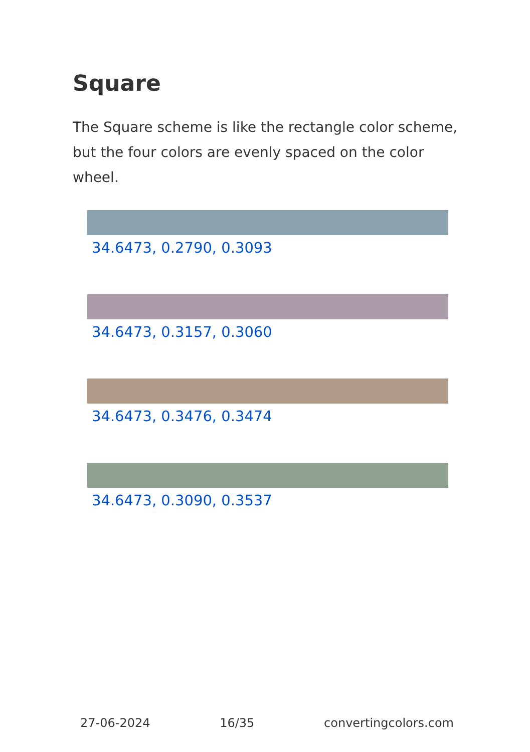Square
The Square scheme is like the rectangle color scheme, but the four colors are evenly spaced on the color wheel.
34.6473, 0.2790, 0.3093
34.6473, 0.3157, 0.3060
34.6473, 0.3476, 0.3474
34.6473, 0.3090, 0.3537
27-06-2024 16/35 convertingcolors.com